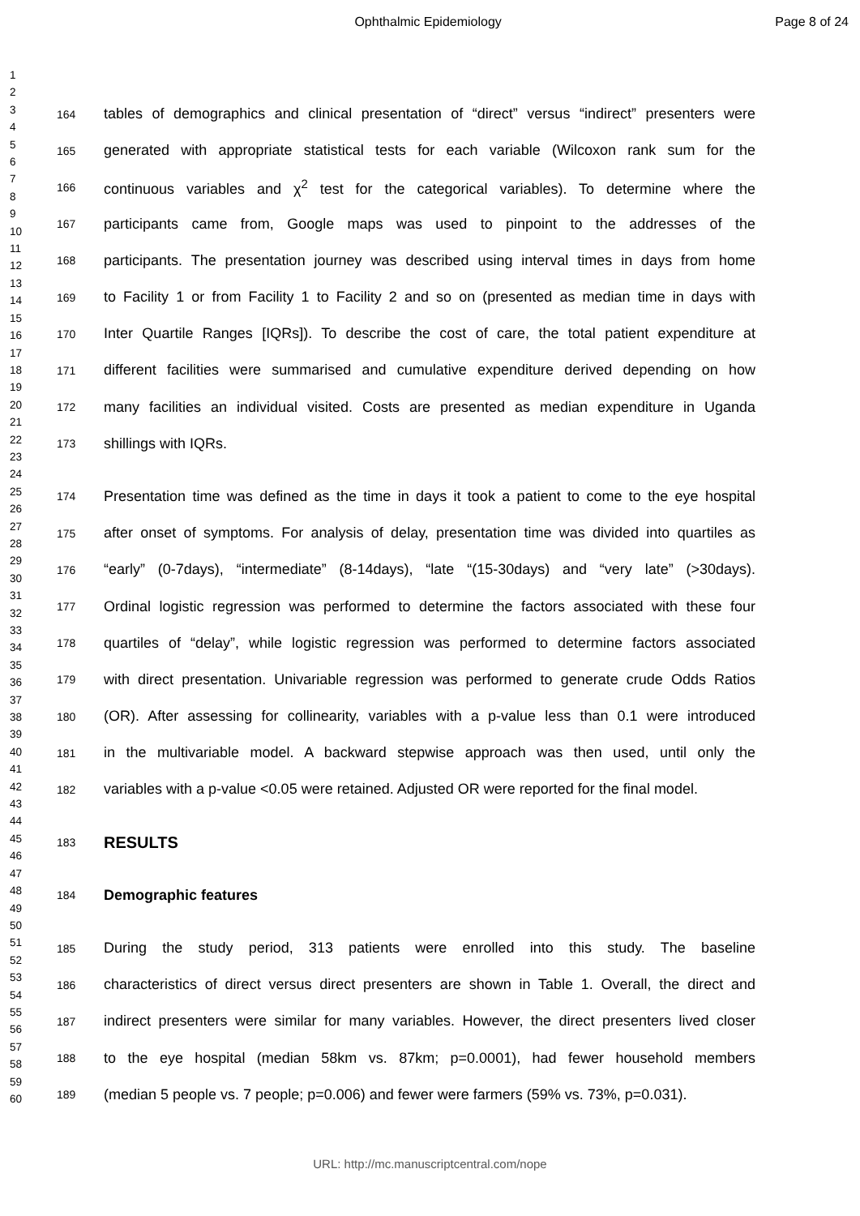Ophthalmic Epidemiology Page 8 of 24
1
2
3
4
5
6
7
8
9
10
11
12
13
14
15
16
17
18
19
20
21
22
23
24
25
26
27
28
29
30
31
32
33
34
35
36
37
38
39
40
41
42
43
44
45
46
47
48
49
50
51
52
53
54
55
56
57
58
59
60
164 tables of demographics and clinical presentation of “direct” versus “indirect” presenters were
165 generated with appropriate statistical tests for each variable (Wilcoxon rank sum for the
166 continuous variables and χ<sup>2</sup> test for the categorical variables). To determine where the
167 participants came from, Google maps was used to pinpoint to the addresses of the
168 participants. The presentation journey was described using interval times in days from home
169 to Facility 1 or from Facility 1 to Facility 2 and so on (presented as median time in days with
170 Inter Quartile Ranges [IQRs]). To describe the cost of care, the total patient expenditure at
171 different facilities were summarised and cumulative expenditure derived depending on how
172 many facilities an individual visited. Costs are presented as median expenditure in Uganda
173 shillings with IQRs.
174 Presentation time was defined as the time in days it took a patient to come to the eye hospital
175 after onset of symptoms. For analysis of delay, presentation time was divided into quartiles as
176 “early” (0-7days), “intermediate” (8-14days), “late “(15-30days) and “very late” (>30days).
177 Ordinal logistic regression was performed to determine the factors associated with these four
178 quartiles of “delay”, while logistic regression was performed to determine factors associated
179 with direct presentation. Univariable regression was performed to generate crude Odds Ratios
180 (OR). After assessing for collinearity, variables with a p-value less than 0.1 were introduced
181 in the multivariable model. A backward stepwise approach was then used, until only the
182 variables with a p-value <0.05 were retained. Adjusted OR were reported for the final model.
183 RESULTS
184 Demographic features
185 During the study period, 313 patients were enrolled into this study. The baseline
186 characteristics of direct versus direct presenters are shown in Table 1. Overall, the direct and
187 indirect presenters were similar for many variables. However, the direct presenters lived closer
188 to the eye hospital (median 58km vs. 87km; p=0.0001), had fewer household members
189 (median 5 people vs. 7 people; p=0.006) and fewer were farmers (59% vs. 73%, p=0.031).
URL: http://mc.manuscriptcentral.com/nope